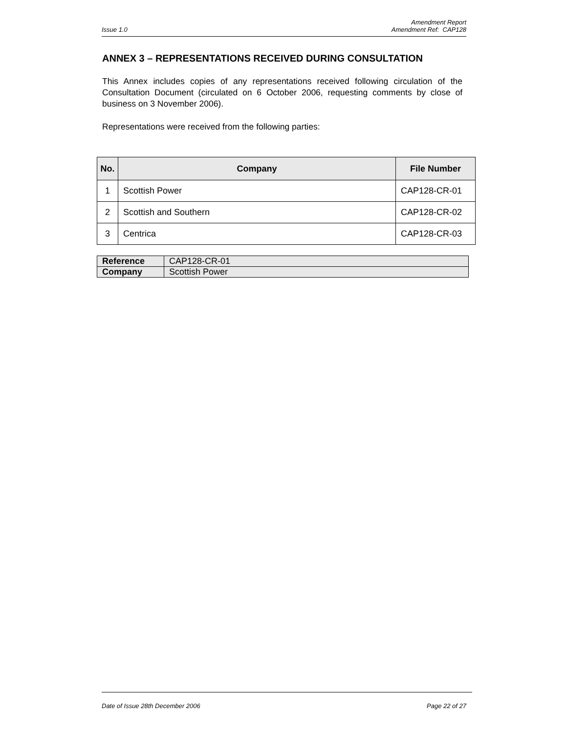Amendment Report
Issue 1.0 Amendment Ref: CAP128
ANNEX 3 – REPRESENTATIONS RECEIVED DURING CONSULTATION
This Annex includes copies of any representations received following circulation of the Consultation Document (circulated on 6 October 2006, requesting comments by close of business on 3 November 2006).
Representations were received from the following parties:
| No. | Company | File Number |
| --- | --- | --- |
| 1 | Scottish Power | CAP128-CR-01 |
| 2 | Scottish and Southern | CAP128-CR-02 |
| 3 | Centrica | CAP128-CR-03 |
| Reference | CAP128-CR-01 |
| Company | Scottish Power |
Date of Issue 28th December 2006 Page 22 of 27